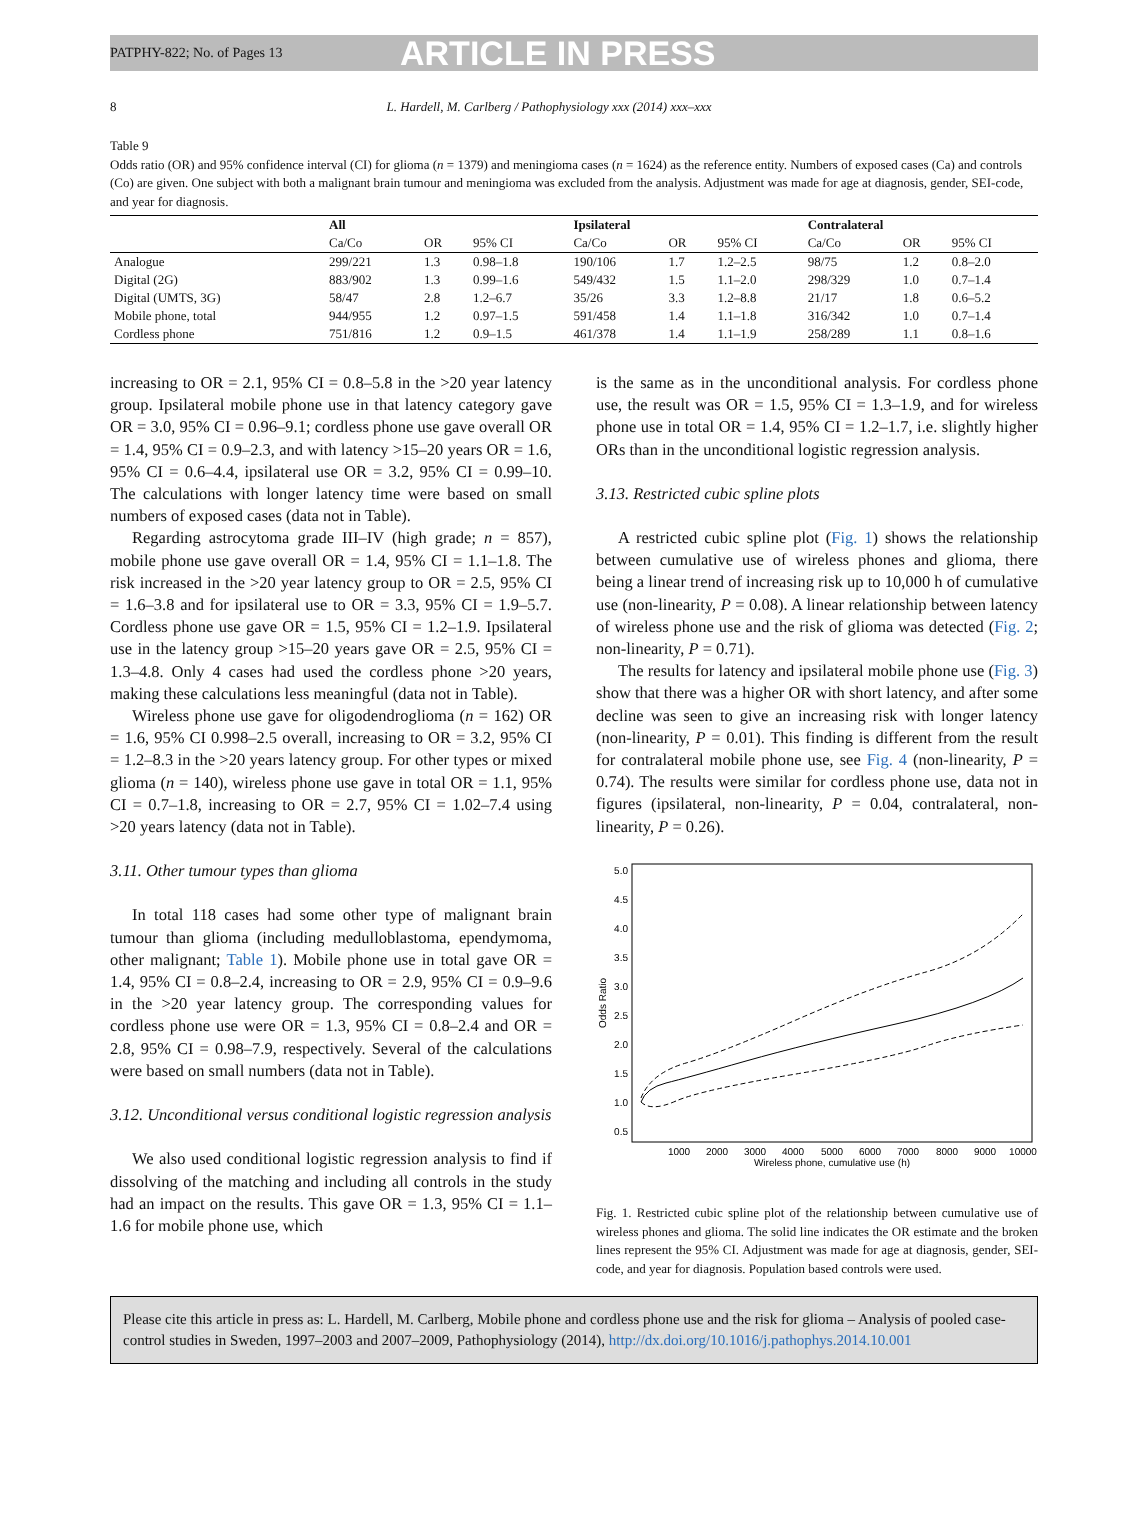PATPHY-822; No. of Pages 13
ARTICLE IN PRESS
8 L. Hardell, M. Carlberg / Pathophysiology xxx (2014) xxx–xxx
Table 9
Odds ratio (OR) and 95% confidence interval (CI) for glioma (n = 1379) and meningioma cases (n = 1624) as the reference entity. Numbers of exposed cases (Ca) and controls (Co) are given. One subject with both a malignant brain tumour and meningioma was excluded from the analysis. Adjustment was made for age at diagnosis, gender, SEI-code, and year for diagnosis.
| | All | | | Ipsilateral | | | Contralateral | | |
| --- | --- | --- | --- | --- | --- | --- | --- | --- | --- |
| | Ca/Co | OR | 95% CI | Ca/Co | OR | 95% CI | Ca/Co | OR | 95% CI |
| Analogue | 299/221 | 1.3 | 0.98–1.8 | 190/106 | 1.7 | 1.2–2.5 | 98/75 | 1.2 | 0.8–2.0 |
| Digital (2G) | 883/902 | 1.3 | 0.99–1.6 | 549/432 | 1.5 | 1.1–2.0 | 298/329 | 1.0 | 0.7–1.4 |
| Digital (UMTS, 3G) | 58/47 | 2.8 | 1.2–6.7 | 35/26 | 3.3 | 1.2–8.8 | 21/17 | 1.8 | 0.6–5.2 |
| Mobile phone, total | 944/955 | 1.2 | 0.97–1.5 | 591/458 | 1.4 | 1.1–1.8 | 316/342 | 1.0 | 0.7–1.4 |
| Cordless phone | 751/816 | 1.2 | 0.9–1.5 | 461/378 | 1.4 | 1.1–1.9 | 258/289 | 1.1 | 0.8–1.6 |
increasing to OR = 2.1, 95% CI = 0.8–5.8 in the >20 year latency group. Ipsilateral mobile phone use in that latency category gave OR = 3.0, 95% CI = 0.96–9.1; cordless phone use gave overall OR = 1.4, 95% CI = 0.9–2.3, and with latency >15–20 years OR = 1.6, 95% CI = 0.6–4.4, ipsilateral use OR = 3.2, 95% CI = 0.99–10. The calculations with longer latency time were based on small numbers of exposed cases (data not in Table).
Regarding astrocytoma grade III–IV (high grade; n = 857), mobile phone use gave overall OR = 1.4, 95% CI = 1.1–1.8. The risk increased in the >20 year latency group to OR = 2.5, 95% CI = 1.6–3.8 and for ipsilateral use to OR = 3.3, 95% CI = 1.9–5.7. Cordless phone use gave OR = 1.5, 95% CI = 1.2–1.9. Ipsilateral use in the latency group >15–20 years gave OR = 2.5, 95% CI = 1.3–4.8. Only 4 cases had used the cordless phone >20 years, making these calculations less meaningful (data not in Table).
Wireless phone use gave for oligodendroglioma (n = 162) OR = 1.6, 95% CI 0.998–2.5 overall, increasing to OR = 3.2, 95% CI = 1.2–8.3 in the >20 years latency group. For other types or mixed glioma (n = 140), wireless phone use gave in total OR = 1.1, 95% CI = 0.7–1.8, increasing to OR = 2.7, 95% CI = 1.02–7.4 using >20 years latency (data not in Table).
3.11. Other tumour types than glioma
In total 118 cases had some other type of malignant brain tumour than glioma (including medulloblastoma, ependymoma, other malignant; Table 1). Mobile phone use in total gave OR = 1.4, 95% CI = 0.8–2.4, increasing to OR = 2.9, 95% CI = 0.9–9.6 in the >20 year latency group. The corresponding values for cordless phone use were OR = 1.3, 95% CI = 0.8–2.4 and OR = 2.8, 95% CI = 0.98–7.9, respectively. Several of the calculations were based on small numbers (data not in Table).
3.12. Unconditional versus conditional logistic regression analysis
We also used conditional logistic regression analysis to find if dissolving of the matching and including all controls in the study had an impact on the results. This gave OR = 1.3, 95% CI = 1.1–1.6 for mobile phone use, which
is the same as in the unconditional analysis. For cordless phone use, the result was OR = 1.5, 95% CI = 1.3–1.9, and for wireless phone use in total OR = 1.4, 95% CI = 1.2–1.7, i.e. slightly higher ORs than in the unconditional logistic regression analysis.
3.13. Restricted cubic spline plots
A restricted cubic spline plot (Fig. 1) shows the relationship between cumulative use of wireless phones and glioma, there being a linear trend of increasing risk up to 10,000 h of cumulative use (non-linearity, P = 0.08). A linear relationship between latency of wireless phone use and the risk of glioma was detected (Fig. 2; non-linearity, P = 0.71).
The results for latency and ipsilateral mobile phone use (Fig. 3) show that there was a higher OR with short latency, and after some decline was seen to give an increasing risk with longer latency (non-linearity, P = 0.01). This finding is different from the result for contralateral mobile phone use, see Fig. 4 (non-linearity, P = 0.74). The results were similar for cordless phone use, data not in figures (ipsilateral, non-linearity, P = 0.04, contralateral, non-linearity, P = 0.26).
5.0
4.5
4.0
3.5
3.0
2.5
2.0
1.5
1.0
0.5
Odds Ratio
1000
2000
3000
4000
5000
6000
7000
8000
9000
10000
Wireless phone, cumulative use (h)
Fig. 1. Restricted cubic spline plot of the relationship between cumulative use of wireless phones and glioma. The solid line indicates the OR estimate and the broken lines represent the 95% CI. Adjustment was made for age at diagnosis, gender, SEI-code, and year for diagnosis. Population based controls were used.
Please cite this article in press as: L. Hardell, M. Carlberg, Mobile phone and cordless phone use and the risk for glioma – Analysis of pooled case-control studies in Sweden, 1997–2003 and 2007–2009, Pathophysiology (2014), http://dx.doi.org/10.1016/j.pathophys.2014.10.001